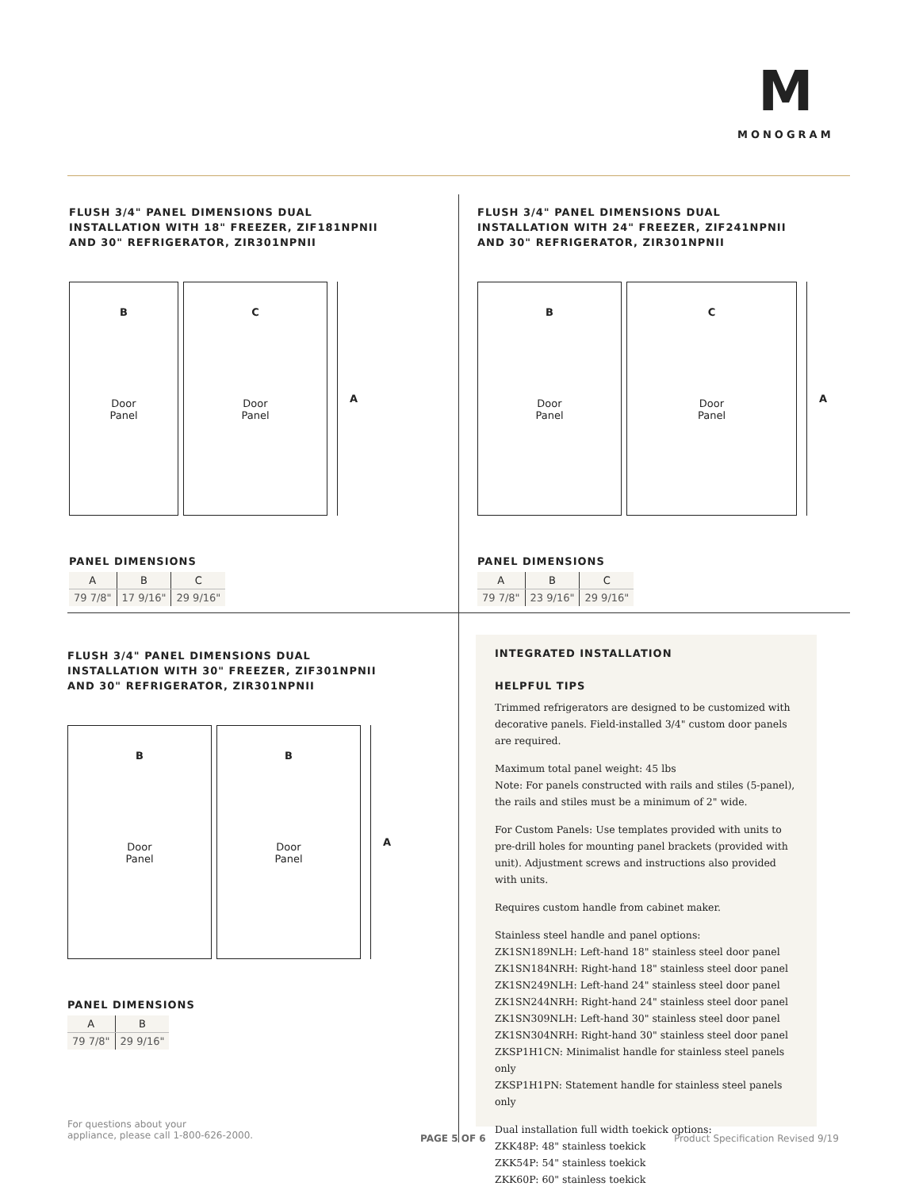M
MONOGRAM
FLUSH 3/4" PANEL DIMENSIONS DUAL
INSTALLATION WITH 18" FREEZER, ZIF181NPNII
AND 30" REFRIGERATOR, ZIR301NPNII
B
Door
Panel
C
Door
Panel
A
PANEL DIMENSIONS
| A | B | C |
| --- | --- | --- |
| 79 7/8" | 17 9/16" | 29 9/16" |
FLUSH 3/4" PANEL DIMENSIONS DUAL
INSTALLATION WITH 24" FREEZER, ZIF241NPNII
AND 30" REFRIGERATOR, ZIR301NPNII
B
Door
Panel
C
Door
Panel
A
PANEL DIMENSIONS
| A | B | C |
| --- | --- | --- |
| 79 7/8" | 23 9/16" | 29 9/16" |
FLUSH 3/4" PANEL DIMENSIONS DUAL
INSTALLATION WITH 30" FREEZER, ZIF301NPNII
AND 30" REFRIGERATOR, ZIR301NPNII
B
Door
Panel
B
Door
Panel
A
PANEL DIMENSIONS
| A | B |
| --- | --- |
| 79 7/8" | 29 9/16" |
INTEGRATED INSTALLATION
HELPFUL TIPS
Trimmed refrigerators are designed to be customized with decorative panels. Field-installed 3/4" custom door panels are required.
Maximum total panel weight: 45 lbs
Note: For panels constructed with rails and stiles (5-panel), the rails and stiles must be a minimum of 2" wide.
For Custom Panels: Use templates provided with units to pre-drill holes for mounting panel brackets (provided with unit). Adjustment screws and instructions also provided with units.
Requires custom handle from cabinet maker.
Stainless steel handle and panel options:
ZK1SN189NLH: Left-hand 18" stainless steel door panel
ZK1SN184NRH: Right-hand 18" stainless steel door panel
ZK1SN249NLH: Left-hand 24" stainless steel door panel
ZK1SN244NRH: Right-hand 24" stainless steel door panel
ZK1SN309NLH: Left-hand 30" stainless steel door panel
ZK1SN304NRH: Right-hand 30" stainless steel door panel
ZKSP1H1CN: Minimalist handle for stainless steel panels only
ZKSP1H1PN: Statement handle for stainless steel panels only
Dual installation full width toekick options:
ZKK48P: 48" stainless toekick
ZKK54P: 54" stainless toekick
ZKK60P: 60" stainless toekick
For questions about your
appliance, please call 1-800-626-2000.
PAGE 5 OF 6
Product Specification Revised 9/19